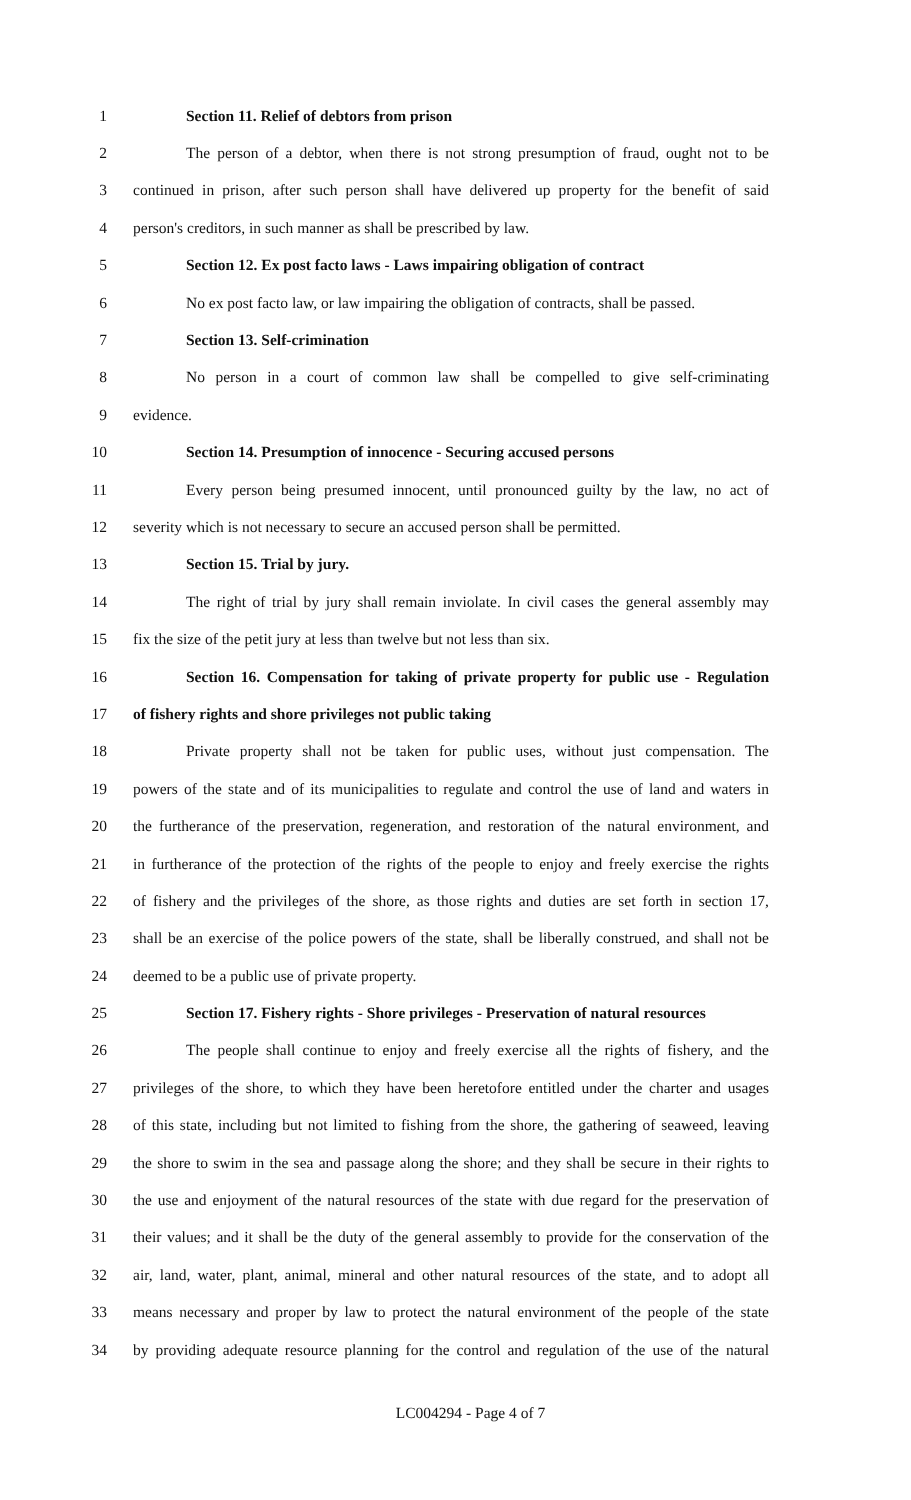1 Section 11. Relief of debtors from prison
2 The person of a debtor, when there is not strong presumption of fraud, ought not to be
3 continued in prison, after such person shall have delivered up property for the benefit of said
4 person's creditors, in such manner as shall be prescribed by law.
5 Section 12. Ex post facto laws - Laws impairing obligation of contract
6 No ex post facto law, or law impairing the obligation of contracts, shall be passed.
7 Section 13. Self-crimination
8 No person in a court of common law shall be compelled to give self-criminating
9 evidence.
10 Section 14. Presumption of innocence - Securing accused persons
11 Every person being presumed innocent, until pronounced guilty by the law, no act of
12 severity which is not necessary to secure an accused person shall be permitted.
13 Section 15. Trial by jury.
14 The right of trial by jury shall remain inviolate. In civil cases the general assembly may
15 fix the size of the petit jury at less than twelve but not less than six.
16 Section 16. Compensation for taking of private property for public use - Regulation
17 of fishery rights and shore privileges not public taking
18 Private property shall not be taken for public uses, without just compensation. The
19 powers of the state and of its municipalities to regulate and control the use of land and waters in
20 the furtherance of the preservation, regeneration, and restoration of the natural environment, and
21 in furtherance of the protection of the rights of the people to enjoy and freely exercise the rights
22 of fishery and the privileges of the shore, as those rights and duties are set forth in section 17,
23 shall be an exercise of the police powers of the state, shall be liberally construed, and shall not be
24 deemed to be a public use of private property.
25 Section 17. Fishery rights - Shore privileges - Preservation of natural resources
26 The people shall continue to enjoy and freely exercise all the rights of fishery, and the
27 privileges of the shore, to which they have been heretofore entitled under the charter and usages
28 of this state, including but not limited to fishing from the shore, the gathering of seaweed, leaving
29 the shore to swim in the sea and passage along the shore; and they shall be secure in their rights to
30 the use and enjoyment of the natural resources of the state with due regard for the preservation of
31 their values; and it shall be the duty of the general assembly to provide for the conservation of the
32 air, land, water, plant, animal, mineral and other natural resources of the state, and to adopt all
33 means necessary and proper by law to protect the natural environment of the people of the state
34 by providing adequate resource planning for the control and regulation of the use of the natural
LC004294 - Page 4 of 7